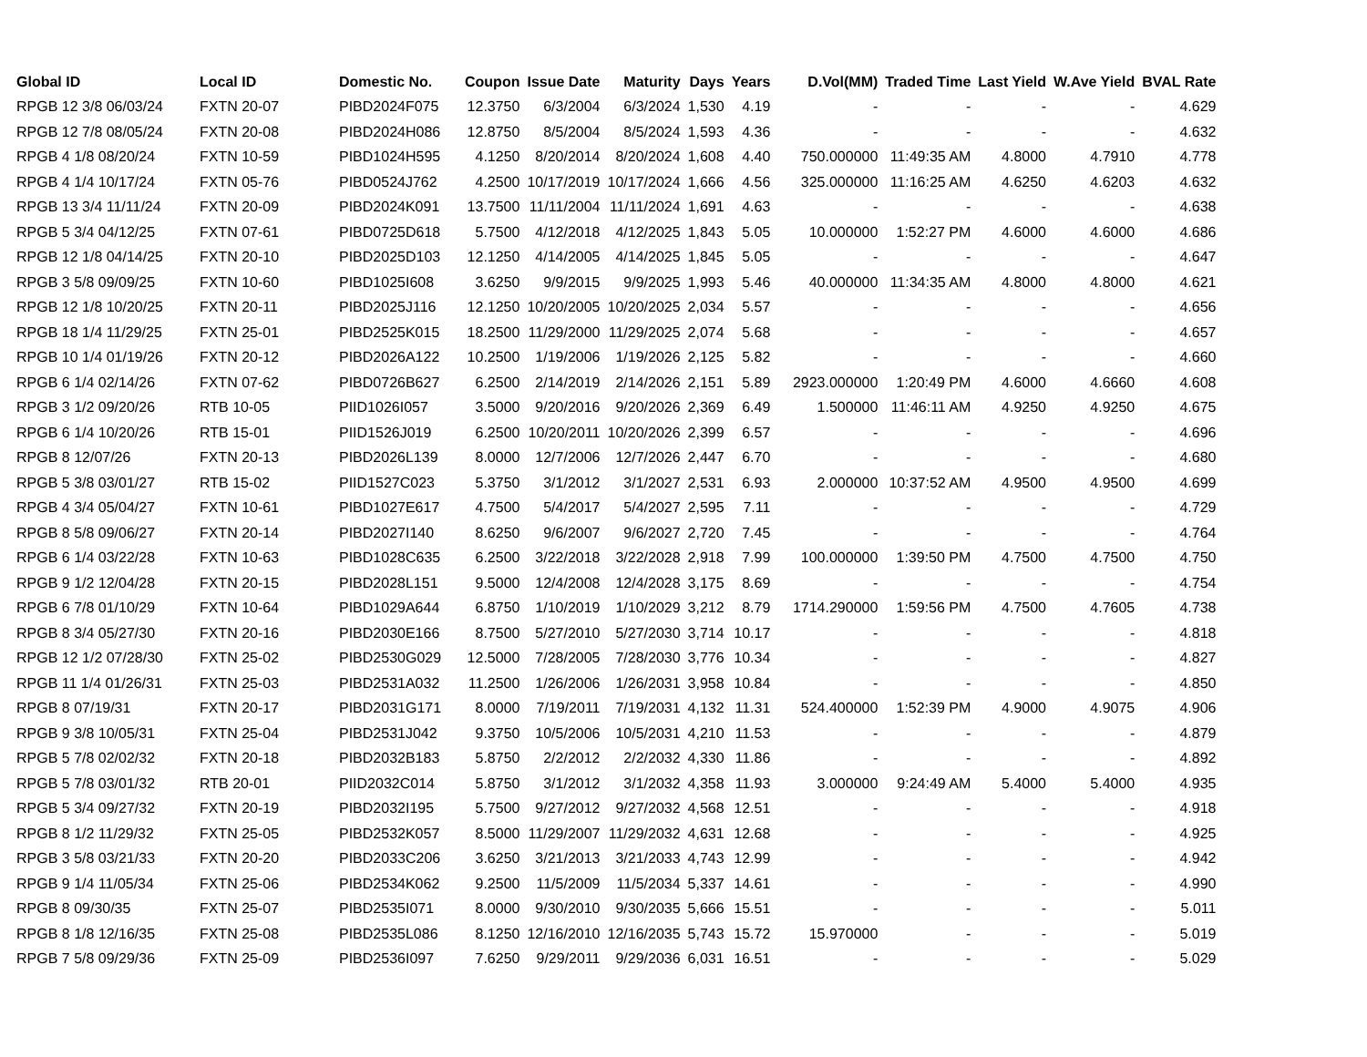| Global ID | Local ID | Domestic No. | Coupon | Issue Date | Maturity | Days | Years | D.Vol(MM) | Traded Time | Last Yield | W.Ave Yield | BVAL Rate |
| --- | --- | --- | --- | --- | --- | --- | --- | --- | --- | --- | --- | --- |
| RPGB 12 3/8 06/03/24 | FXTN 20-07 | PIBD2024F075 | 12.3750 | 6/3/2004 | 6/3/2024 | 1,530 | 4.19 | - | - | - | - | 4.629 |
| RPGB 12 7/8 08/05/24 | FXTN 20-08 | PIBD2024H086 | 12.8750 | 8/5/2004 | 8/5/2024 | 1,593 | 4.36 | - | - | - | - | 4.632 |
| RPGB 4 1/8 08/20/24 | FXTN 10-59 | PIBD1024H595 | 4.1250 | 8/20/2014 | 8/20/2024 | 1,608 | 4.40 | 750.000000 | 11:49:35 AM | 4.8000 | 4.7910 | 4.778 |
| RPGB 4 1/4 10/17/24 | FXTN 05-76 | PIBD0524J762 | 4.2500 | 10/17/2019 | 10/17/2024 | 1,666 | 4.56 | 325.000000 | 11:16:25 AM | 4.6250 | 4.6203 | 4.632 |
| RPGB 13 3/4 11/11/24 | FXTN 20-09 | PIBD2024K091 | 13.7500 | 11/11/2004 | 11/11/2024 | 1,691 | 4.63 | - | - | - | - | 4.638 |
| RPGB 5 3/4 04/12/25 | FXTN 07-61 | PIBD0725D618 | 5.7500 | 4/12/2018 | 4/12/2025 | 1,843 | 5.05 | 10.000000 | 1:52:27 PM | 4.6000 | 4.6000 | 4.686 |
| RPGB 12 1/8 04/14/25 | FXTN 20-10 | PIBD2025D103 | 12.1250 | 4/14/2005 | 4/14/2025 | 1,845 | 5.05 | - | - | - | - | 4.647 |
| RPGB 3 5/8 09/09/25 | FXTN 10-60 | PIBD1025I608 | 3.6250 | 9/9/2015 | 9/9/2025 | 1,993 | 5.46 | 40.000000 | 11:34:35 AM | 4.8000 | 4.8000 | 4.621 |
| RPGB 12 1/8 10/20/25 | FXTN 20-11 | PIBD2025J116 | 12.1250 | 10/20/2005 | 10/20/2025 | 2,034 | 5.57 | - | - | - | - | 4.656 |
| RPGB 18 1/4 11/29/25 | FXTN 25-01 | PIBD2525K015 | 18.2500 | 11/29/2000 | 11/29/2025 | 2,074 | 5.68 | - | - | - | - | 4.657 |
| RPGB 10 1/4 01/19/26 | FXTN 20-12 | PIBD2026A122 | 10.2500 | 1/19/2006 | 1/19/2026 | 2,125 | 5.82 | - | - | - | - | 4.660 |
| RPGB 6 1/4 02/14/26 | FXTN 07-62 | PIBD0726B627 | 6.2500 | 2/14/2019 | 2/14/2026 | 2,151 | 5.89 | 2923.000000 | 1:20:49 PM | 4.6000 | 4.6660 | 4.608 |
| RPGB 3 1/2 09/20/26 | RTB 10-05 | PIID1026I057 | 3.5000 | 9/20/2016 | 9/20/2026 | 2,369 | 6.49 | 1.500000 | 11:46:11 AM | 4.9250 | 4.9250 | 4.675 |
| RPGB 6 1/4 10/20/26 | RTB 15-01 | PIID1526J019 | 6.2500 | 10/20/2011 | 10/20/2026 | 2,399 | 6.57 | - | - | - | - | 4.696 |
| RPGB 8 12/07/26 | FXTN 20-13 | PIBD2026L139 | 8.0000 | 12/7/2006 | 12/7/2026 | 2,447 | 6.70 | - | - | - | - | 4.680 |
| RPGB 5 3/8 03/01/27 | RTB 15-02 | PIID1527C023 | 5.3750 | 3/1/2012 | 3/1/2027 | 2,531 | 6.93 | 2.000000 | 10:37:52 AM | 4.9500 | 4.9500 | 4.699 |
| RPGB 4 3/4 05/04/27 | FXTN 10-61 | PIBD1027E617 | 4.7500 | 5/4/2017 | 5/4/2027 | 2,595 | 7.11 | - | - | - | - | 4.729 |
| RPGB 8 5/8 09/06/27 | FXTN 20-14 | PIBD2027I140 | 8.6250 | 9/6/2007 | 9/6/2027 | 2,720 | 7.45 | - | - | - | - | 4.764 |
| RPGB 6 1/4 03/22/28 | FXTN 10-63 | PIBD1028C635 | 6.2500 | 3/22/2018 | 3/22/2028 | 2,918 | 7.99 | 100.000000 | 1:39:50 PM | 4.7500 | 4.7500 | 4.750 |
| RPGB 9 1/2 12/04/28 | FXTN 20-15 | PIBD2028L151 | 9.5000 | 12/4/2008 | 12/4/2028 | 3,175 | 8.69 | - | - | - | - | 4.754 |
| RPGB 6 7/8 01/10/29 | FXTN 10-64 | PIBD1029A644 | 6.8750 | 1/10/2019 | 1/10/2029 | 3,212 | 8.79 | 1714.290000 | 1:59:56 PM | 4.7500 | 4.7605 | 4.738 |
| RPGB 8 3/4 05/27/30 | FXTN 20-16 | PIBD2030E166 | 8.7500 | 5/27/2010 | 5/27/2030 | 3,714 | 10.17 | - | - | - | - | 4.818 |
| RPGB 12 1/2 07/28/30 | FXTN 25-02 | PIBD2530G029 | 12.5000 | 7/28/2005 | 7/28/2030 | 3,776 | 10.34 | - | - | - | - | 4.827 |
| RPGB 11 1/4 01/26/31 | FXTN 25-03 | PIBD2531A032 | 11.2500 | 1/26/2006 | 1/26/2031 | 3,958 | 10.84 | - | - | - | - | 4.850 |
| RPGB 8 07/19/31 | FXTN 20-17 | PIBD2031G171 | 8.0000 | 7/19/2011 | 7/19/2031 | 4,132 | 11.31 | 524.400000 | 1:52:39 PM | 4.9000 | 4.9075 | 4.906 |
| RPGB 9 3/8 10/05/31 | FXTN 25-04 | PIBD2531J042 | 9.3750 | 10/5/2006 | 10/5/2031 | 4,210 | 11.53 | - | - | - | - | 4.879 |
| RPGB 5 7/8 02/02/32 | FXTN 20-18 | PIBD2032B183 | 5.8750 | 2/2/2012 | 2/2/2032 | 4,330 | 11.86 | - | - | - | - | 4.892 |
| RPGB 5 7/8 03/01/32 | RTB 20-01 | PIID2032C014 | 5.8750 | 3/1/2012 | 3/1/2032 | 4,358 | 11.93 | 3.000000 | 9:24:49 AM | 5.4000 | 5.4000 | 4.935 |
| RPGB 5 3/4 09/27/32 | FXTN 20-19 | PIBD2032I195 | 5.7500 | 9/27/2012 | 9/27/2032 | 4,568 | 12.51 | - | - | - | - | 4.918 |
| RPGB 8 1/2 11/29/32 | FXTN 25-05 | PIBD2532K057 | 8.5000 | 11/29/2007 | 11/29/2032 | 4,631 | 12.68 | - | - | - | - | 4.925 |
| RPGB 3 5/8 03/21/33 | FXTN 20-20 | PIBD2033C206 | 3.6250 | 3/21/2013 | 3/21/2033 | 4,743 | 12.99 | - | - | - | - | 4.942 |
| RPGB 9 1/4 11/05/34 | FXTN 25-06 | PIBD2534K062 | 9.2500 | 11/5/2009 | 11/5/2034 | 5,337 | 14.61 | - | - | - | - | 4.990 |
| RPGB 8 09/30/35 | FXTN 25-07 | PIBD2535I071 | 8.0000 | 9/30/2010 | 9/30/2035 | 5,666 | 15.51 | - | - | - | - | 5.011 |
| RPGB 8 1/8 12/16/35 | FXTN 25-08 | PIBD2535L086 | 8.1250 | 12/16/2010 | 12/16/2035 | 5,743 | 15.72 | 15.970000 | - | - | - | 5.019 |
| RPGB 7 5/8 09/29/36 | FXTN 25-09 | PIBD2536I097 | 7.6250 | 9/29/2011 | 9/29/2036 | 6,031 | 16.51 | - | - | - | - | 5.029 |